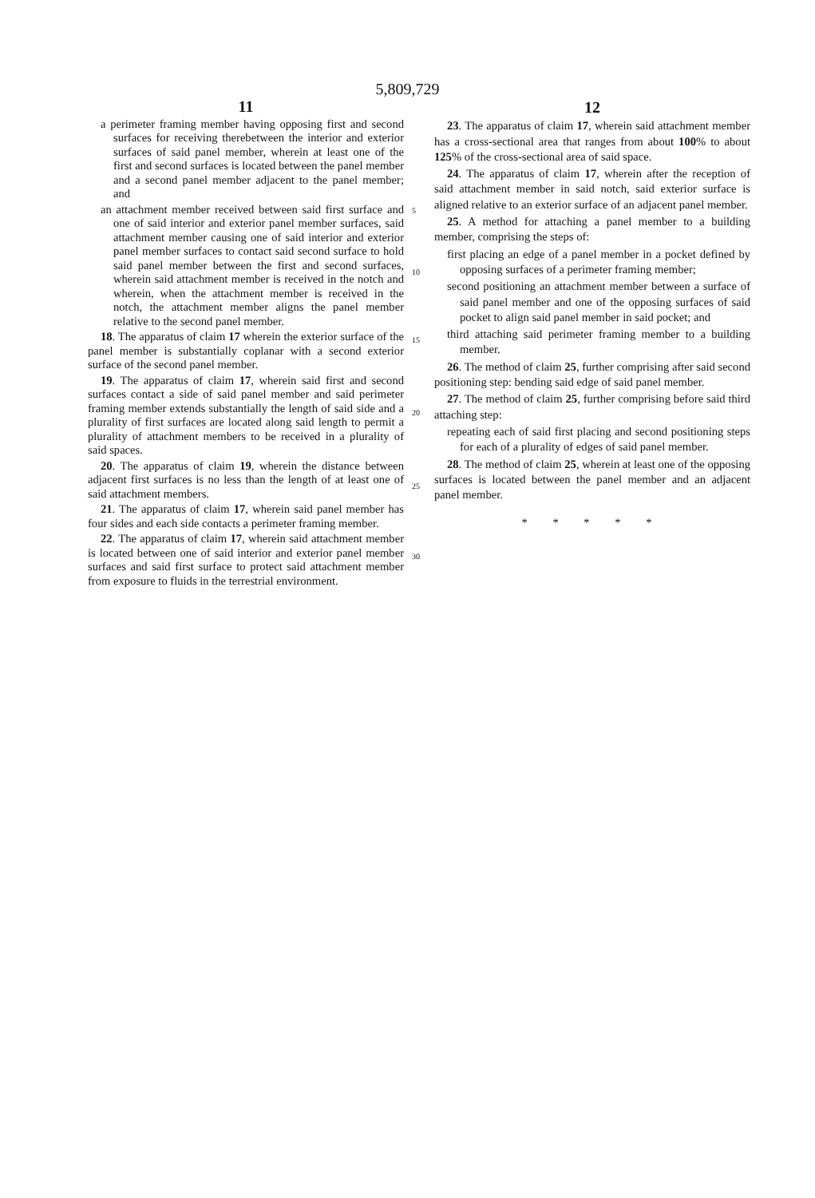5,809,729
11
a perimeter framing member having opposing first and second surfaces for receiving therebetween the interior and exterior surfaces of said panel member, wherein at least one of the first and second surfaces is located between the panel member and a second panel member adjacent to the panel member; and
an attachment member received between said first surface and one of said interior and exterior panel member surfaces, said attachment member causing one of said interior and exterior panel member surfaces to contact said second surface to hold said panel member between the first and second surfaces, wherein said attachment member is received in the notch and wherein, when the attachment member is received in the notch, the attachment member aligns the panel member relative to the second panel member.
18. The apparatus of claim 17 wherein the exterior surface of the panel member is substantially coplanar with a second exterior surface of the second panel member.
19. The apparatus of claim 17, wherein said first and second surfaces contact a side of said panel member and said perimeter framing member extends substantially the length of said side and a plurality of first surfaces are located along said length to permit a plurality of attachment members to be received in a plurality of said spaces.
20. The apparatus of claim 19, wherein the distance between adjacent first surfaces is no less than the length of at least one of said attachment members.
21. The apparatus of claim 17, wherein said panel member has four sides and each side contacts a perimeter framing member.
22. The apparatus of claim 17, wherein said attachment member is located between one of said interior and exterior panel member surfaces and said first surface to protect said attachment member from exposure to fluids in the terrestrial environment.
5
10
15
20
25
30
12
23. The apparatus of claim 17, wherein said attachment member has a cross-sectional area that ranges from about 100% to about 125% of the cross-sectional area of said space.
24. The apparatus of claim 17, wherein after the reception of said attachment member in said notch, said exterior surface is aligned relative to an exterior surface of an adjacent panel member.
25. A method for attaching a panel member to a building member, comprising the steps of:
first placing an edge of a panel member in a pocket defined by opposing surfaces of a perimeter framing member;
second positioning an attachment member between a surface of said panel member and one of the opposing surfaces of said pocket to align said panel member in said pocket; and
third attaching said perimeter framing member to a building member.
26. The method of claim 25, further comprising after said second positioning step: bending said edge of said panel member.
27. The method of claim 25, further comprising before said third attaching step:
repeating each of said first placing and second positioning steps for each of a plurality of edges of said panel member.
28. The method of claim 25, wherein at least one of the opposing surfaces is located between the panel member and an adjacent panel member.
* * * * *